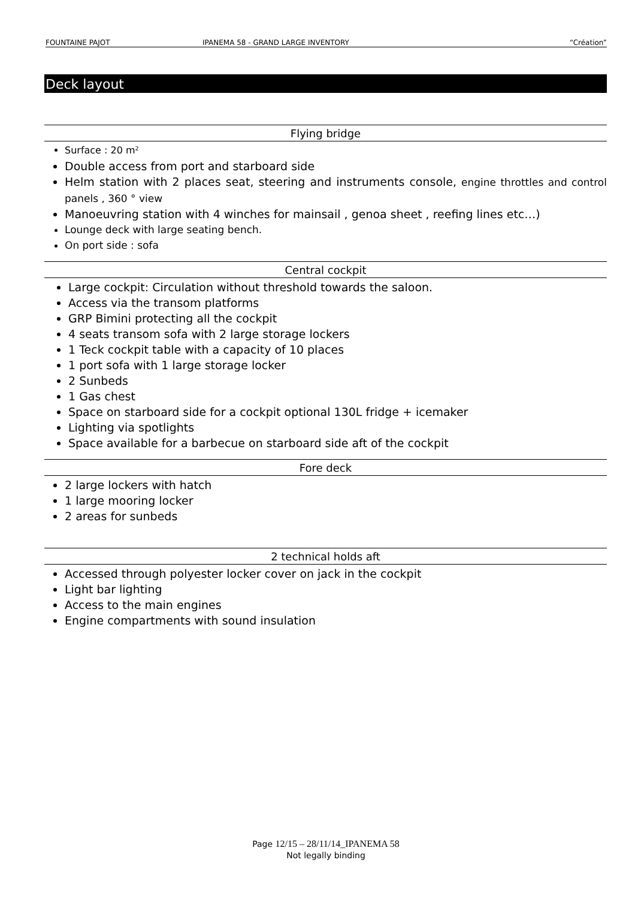FOUNTAINE PAJOT IPANEMA 58 - GRAND LARGE INVENTORY “Création”
Deck layout
Flying bridge
Surface : 20 m²
Double access from port and starboard side
Helm station with 2 places seat, steering and instruments console, engine throttles and control panels , 360 ° view
Manoeuvring station with 4 winches for mainsail , genoa sheet , reefing lines etc…)
Lounge deck with large seating bench.
On port side : sofa
Central cockpit
Large cockpit: Circulation without threshold towards the saloon.
Access via the transom platforms
GRP Bimini protecting all the cockpit
4 seats transom sofa with 2 large storage lockers
1 Teck cockpit table with a capacity of 10 places
1 port sofa with 1 large storage locker
2 Sunbeds
1 Gas chest
Space on starboard side for a cockpit optional 130L fridge + icemaker
Lighting via spotlights
Space available for a barbecue on starboard side aft of the cockpit
Fore deck
2 large lockers with hatch
1 large mooring locker
2 areas for sunbeds
2 technical holds aft
Accessed through polyester locker cover on jack in the cockpit
Light bar lighting
Access to the main engines
Engine compartments with sound insulation
Page 12/15 – 28/11/14_IPANEMA 58
Not legally binding